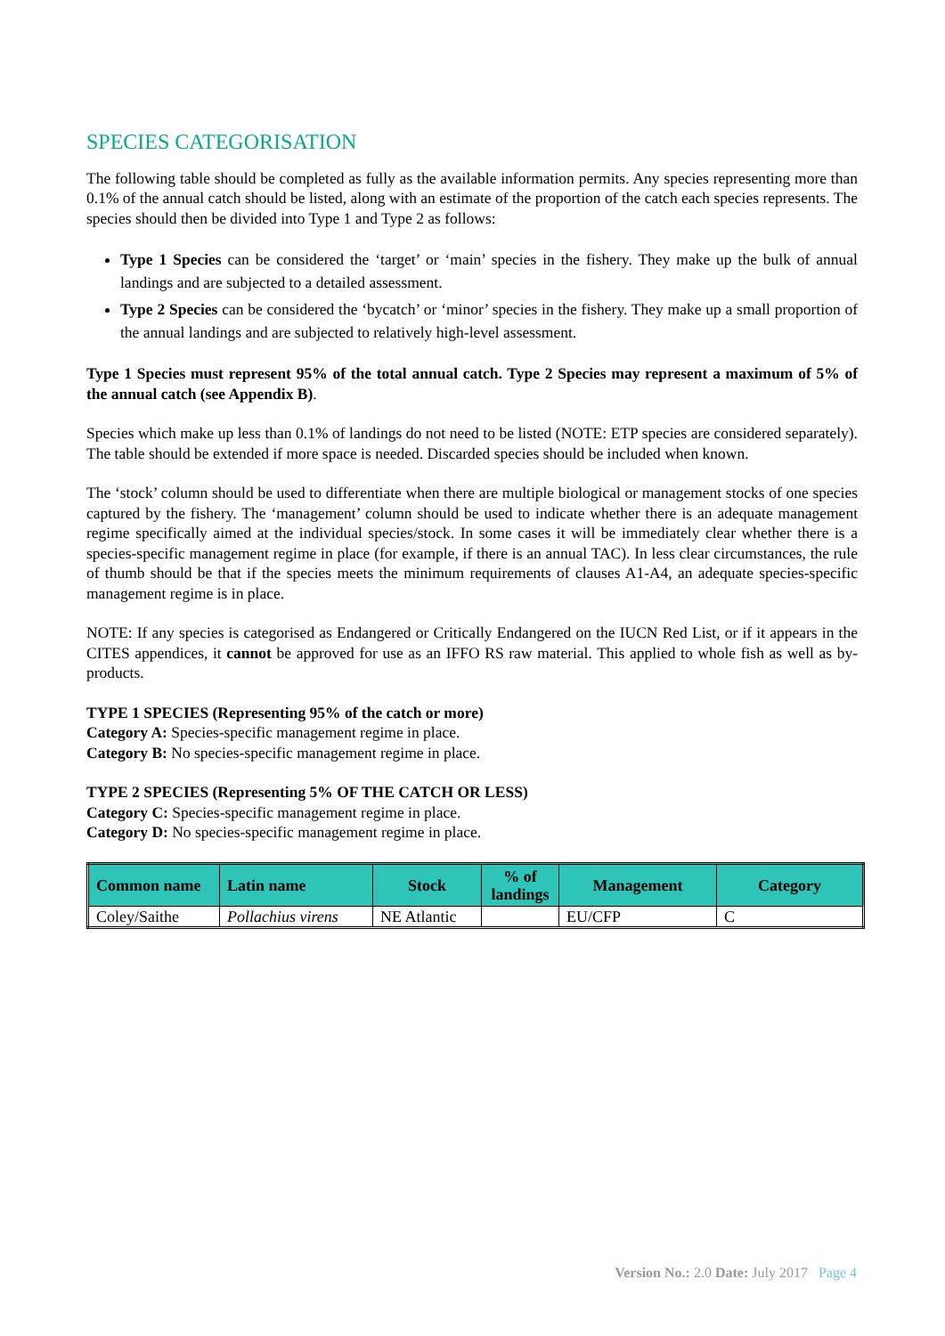SPECIES CATEGORISATION
The following table should be completed as fully as the available information permits. Any species representing more than 0.1% of the annual catch should be listed, along with an estimate of the proportion of the catch each species represents. The species should then be divided into Type 1 and Type 2 as follows:
Type 1 Species can be considered the ‘target’ or ‘main’ species in the fishery. They make up the bulk of annual landings and are subjected to a detailed assessment.
Type 2 Species can be considered the ‘bycatch’ or ‘minor’ species in the fishery. They make up a small proportion of the annual landings and are subjected to relatively high-level assessment.
Type 1 Species must represent 95% of the total annual catch. Type 2 Species may represent a maximum of 5% of the annual catch (see Appendix B).
Species which make up less than 0.1% of landings do not need to be listed (NOTE: ETP species are considered separately). The table should be extended if more space is needed. Discarded species should be included when known.
The ‘stock’ column should be used to differentiate when there are multiple biological or management stocks of one species captured by the fishery. The ‘management’ column should be used to indicate whether there is an adequate management regime specifically aimed at the individual species/stock. In some cases it will be immediately clear whether there is a species-specific management regime in place (for example, if there is an annual TAC). In less clear circumstances, the rule of thumb should be that if the species meets the minimum requirements of clauses A1-A4, an adequate species-specific management regime is in place.
NOTE: If any species is categorised as Endangered or Critically Endangered on the IUCN Red List, or if it appears in the CITES appendices, it cannot be approved for use as an IFFO RS raw material. This applied to whole fish as well as by-products.
TYPE 1 SPECIES (Representing 95% of the catch or more)
Category A: Species-specific management regime in place.
Category B: No species-specific management regime in place.
TYPE 2 SPECIES (Representing 5% OF THE CATCH OR LESS)
Category C: Species-specific management regime in place.
Category D: No species-specific management regime in place.
| Common name | Latin name | Stock | % of landings | Management | Category |
| --- | --- | --- | --- | --- | --- |
| Coley/Saithe | Pollachius virens | NE Atlantic | | EU/CFP | C |
Version No.: 2.0 Date: July 2017 Page 4